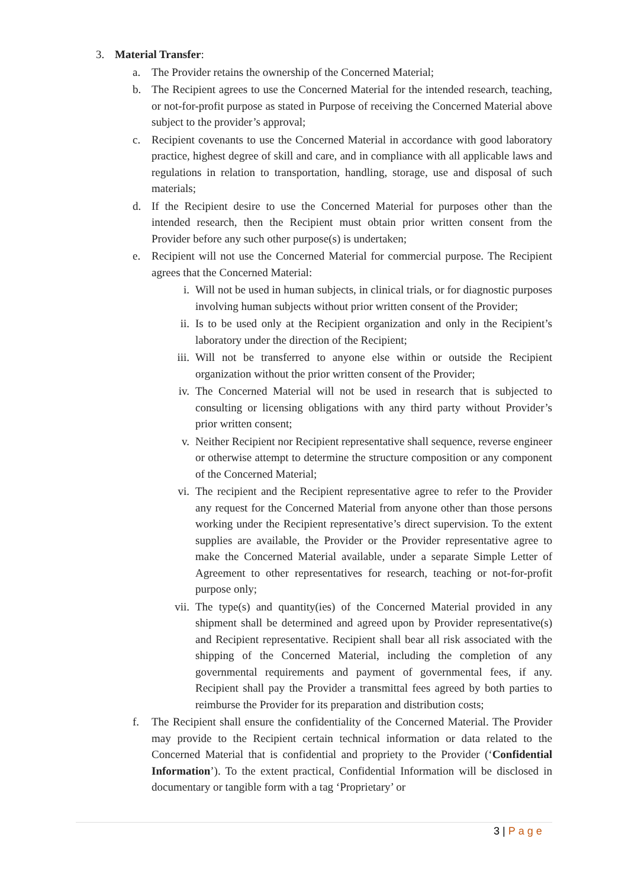3. Material Transfer:
a. The Provider retains the ownership of the Concerned Material;
b. The Recipient agrees to use the Concerned Material for the intended research, teaching, or not-for-profit purpose as stated in Purpose of receiving the Concerned Material above subject to the provider’s approval;
c. Recipient covenants to use the Concerned Material in accordance with good laboratory practice, highest degree of skill and care, and in compliance with all applicable laws and regulations in relation to transportation, handling, storage, use and disposal of such materials;
d. If the Recipient desire to use the Concerned Material for purposes other than the intended research, then the Recipient must obtain prior written consent from the Provider before any such other purpose(s) is undertaken;
e. Recipient will not use the Concerned Material for commercial purpose. The Recipient agrees that the Concerned Material:
i. Will not be used in human subjects, in clinical trials, or for diagnostic purposes involving human subjects without prior written consent of the Provider;
ii. Is to be used only at the Recipient organization and only in the Recipient’s laboratory under the direction of the Recipient;
iii. Will not be transferred to anyone else within or outside the Recipient organization without the prior written consent of the Provider;
iv. The Concerned Material will not be used in research that is subjected to consulting or licensing obligations with any third party without Provider’s prior written consent;
v. Neither Recipient nor Recipient representative shall sequence, reverse engineer or otherwise attempt to determine the structure composition or any component of the Concerned Material;
vi. The recipient and the Recipient representative agree to refer to the Provider any request for the Concerned Material from anyone other than those persons working under the Recipient representative’s direct supervision. To the extent supplies are available, the Provider or the Provider representative agree to make the Concerned Material available, under a separate Simple Letter of Agreement to other representatives for research, teaching or not-for-profit purpose only;
vii. The type(s) and quantity(ies) of the Concerned Material provided in any shipment shall be determined and agreed upon by Provider representative(s) and Recipient representative. Recipient shall bear all risk associated with the shipping of the Concerned Material, including the completion of any governmental requirements and payment of governmental fees, if any. Recipient shall pay the Provider a transmittal fees agreed by both parties to reimburse the Provider for its preparation and distribution costs;
f. The Recipient shall ensure the confidentiality of the Concerned Material. The Provider may provide to the Recipient certain technical information or data related to the Concerned Material that is confidential and propriety to the Provider (‘Confidential Information’). To the extent practical, Confidential Information will be disclosed in documentary or tangible form with a tag ‘Proprietary’ or
3 | Page